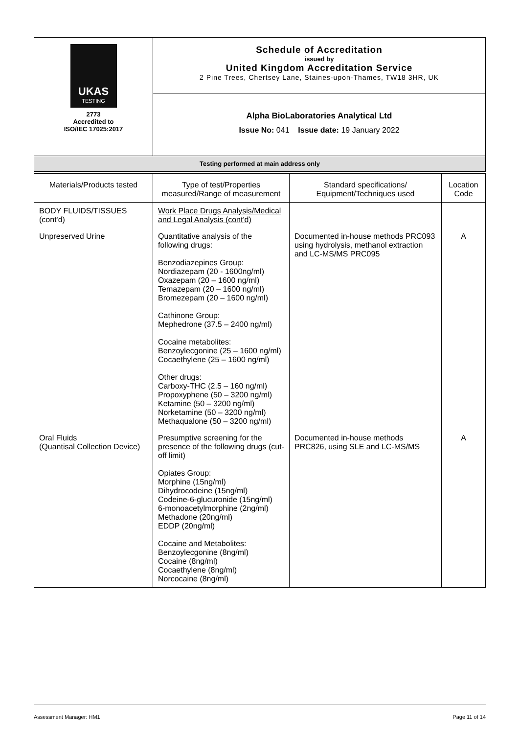| UKAS TESTING 2773 Accredited to ISO/IEC 17025:2017 | Schedule of Accreditation issued by United Kingdom Accreditation Service 2 Pine Trees, Chertsey Lane, Staines-upon-Thames, TW18 3HR, UK |
| | Alpha BioLaboratories Analytical Ltd Issue No: 041 Issue date: 19 January 2022 |
| Testing performed at main address only | |
| Materials/Products tested | Type of test/Properties measured/Range of measurement | Standard specifications/ Equipment/Techniques used | Location Code |
| --- | --- | --- | --- |
| BODY FLUIDS/TISSUES (cont'd) | Work Place Drugs Analysis/Medical and Legal Analysis (cont'd) | | |
| Unpreserved Urine | Quantitative analysis of the following drugs: Benzodiazepines Group: Nordiazepam (20 - 1600ng/ml) Oxazepam (20 – 1600 ng/ml) Temazepam (20 – 1600 ng/ml) Bromezepam (20 – 1600 ng/ml) Cathinone Group: Mephedrone (37.5 – 2400 ng/ml) Cocaine metabolites: Benzoylecgonine (25 – 1600 ng/ml) Cocaethylene (25 – 1600 ng/ml) Other drugs: Carboxy-THC (2.5 – 160 ng/ml) Propoxyphene (50 – 3200 ng/ml) Ketamine (50 – 3200 ng/ml) Norketamine (50 – 3200 ng/ml) Methaqualone (50 – 3200 ng/ml) | Documented in-house methods PRC093 using hydrolysis, methanol extraction and LC-MS/MS PRC095 | A |
| Oral Fluids (Quantisal Collection Device) | Presumptive screening for the presence of the following drugs (cut-off limit) Opiates Group: Morphine (15ng/ml) Dihydrocodeine (15ng/ml) Codeine-6-glucuronide (15ng/ml) 6-monoacetylmorphine (2ng/ml) Methadone (20ng/ml) EDDP (20ng/ml) Cocaine and Metabolites: Benzoylecgonine (8ng/ml) Cocaine (8ng/ml) Cocaethylene (8ng/ml) Norcocaine (8ng/ml) | Documented in-house methods PRC826, using SLE and LC-MS/MS | A |
Assessment Manager: HM1 Page 11 of 14